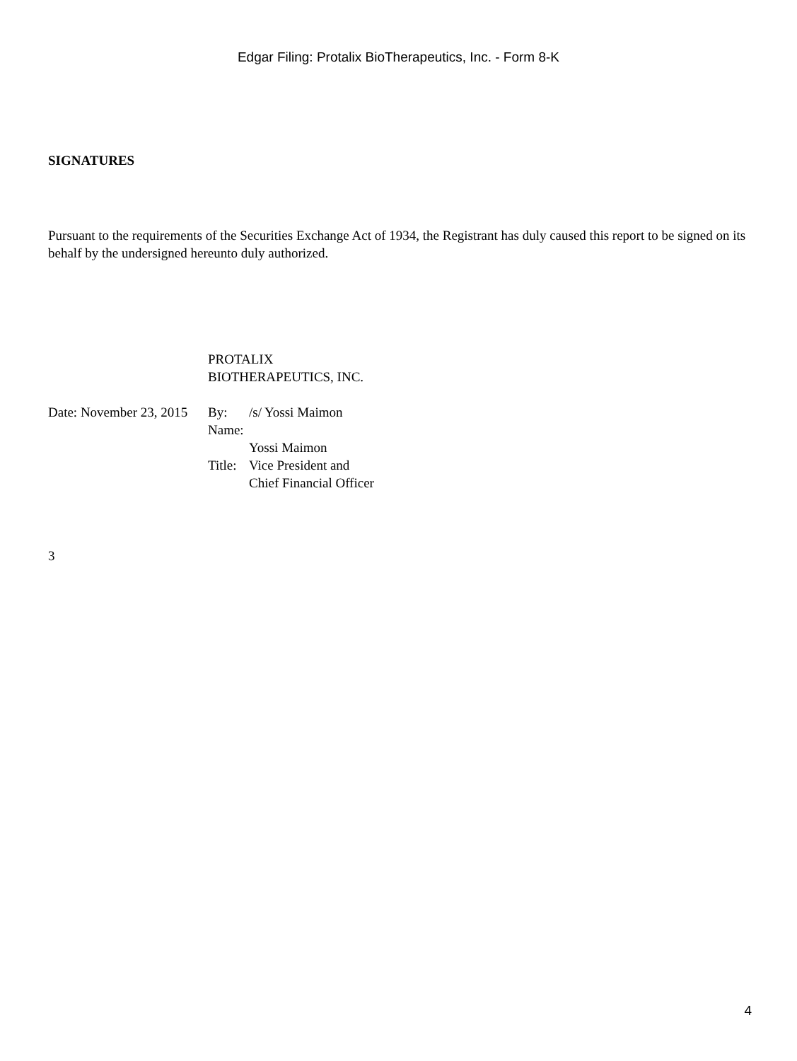Edgar Filing: Protalix BioTherapeutics, Inc. - Form 8-K
SIGNATURES
Pursuant to the requirements of the Securities Exchange Act of 1934, the Registrant has duly caused this report to be signed on its behalf by the undersigned hereunto duly authorized.
| | PROTALIX BIOTHERAPEUTICS, INC. | |
| Date: November 23, 2015 | By: | /s/ Yossi Maimon |
| | Name: | |
| | | Yossi Maimon |
| | Title: | Vice President and Chief Financial Officer |
3
4